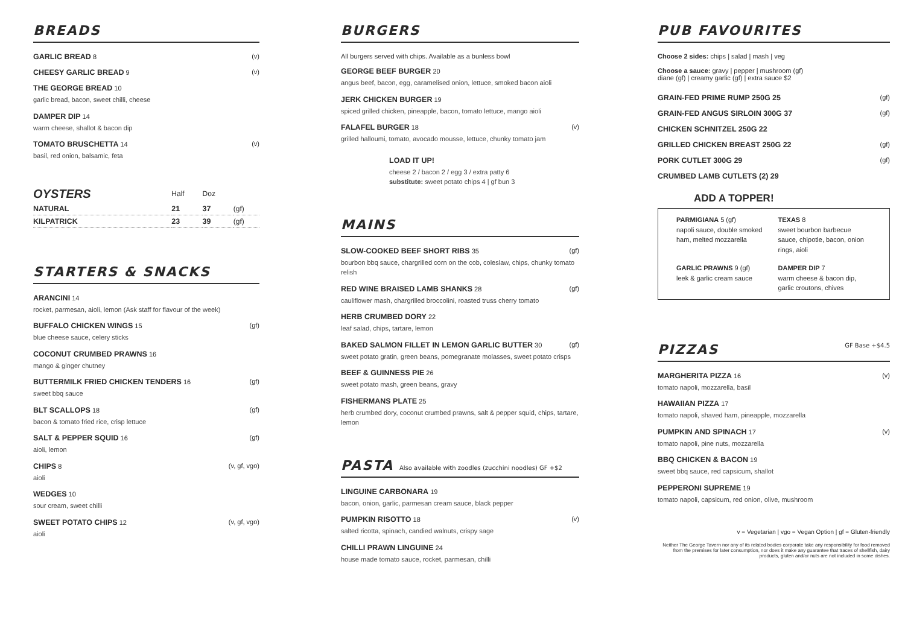BREADS
GARLIC BREAD 8 (v)
CHEESY GARLIC BREAD 9 (v)
THE GEORGE BREAD 10
garlic bread, bacon, sweet chilli, cheese
DAMPER DIP 14
warm cheese, shallot & bacon dip
TOMATO BRUSCHETTA 14 (v)
basil, red onion, balsamic, feta
| OYSTERS | Half | Doz | |
| --- | --- | --- | --- |
| NATURAL | 21 | 37 | (gf) |
| KILPATRICK | 23 | 39 | (gf) |
STARTERS & SNACKS
ARANCINI 14
rocket, parmesan, aioli, lemon (Ask staff for flavour of the week)
BUFFALO CHICKEN WINGS 15 (gf)
blue cheese sauce, celery sticks
COCONUT CRUMBED PRAWNS 16
mango & ginger chutney
BUTTERMILK FRIED CHICKEN TENDERS 16 (gf)
sweet bbq sauce
BLT SCALLOPS 18 (gf)
bacon & tomato fried rice, crisp lettuce
SALT & PEPPER SQUID 16 (gf)
aioli, lemon
CHIPS 8 (v, gf, vgo)
aioli
WEDGES 10
sour cream, sweet chilli
SWEET POTATO CHIPS 12 (v, gf, vgo)
aioli
BURGERS
All burgers served with chips. Available as a bunless bowl
GEORGE BEEF BURGER 20
angus beef, bacon, egg, caramelised onion, lettuce, smoked bacon aioli
JERK CHICKEN BURGER 19
spiced grilled chicken, pineapple, bacon, tomato lettuce, mango aioli
FALAFEL BURGER 18 (v)
grilled halloumi, tomato, avocado mousse, lettuce, chunky tomato jam
LOAD IT UP!
cheese 2 / bacon 2 / egg 3 / extra patty 6
substitute: sweet potato chips 4 | gf bun 3
MAINS
SLOW-COOKED BEEF SHORT RIBS 35 (gf)
bourbon bbq sauce, chargrilled corn on the cob, coleslaw, chips, chunky tomato relish
RED WINE BRAISED LAMB SHANKS 28 (gf)
cauliflower mash, chargrilled broccolini, roasted truss cherry tomato
HERB CRUMBED DORY 22
leaf salad, chips, tartare, lemon
BAKED SALMON FILLET IN LEMON GARLIC BUTTER 30 (gf)
sweet potato gratin, green beans, pomegranate molasses, sweet potato crisps
BEEF & GUINNESS PIE 26
sweet potato mash, green beans, gravy
FISHERMANS PLATE 25
herb crumbed dory, coconut crumbed prawns, salt & pepper squid, chips, tartare, lemon
PASTA Also available with zoodles (zucchini noodles) GF +$2
LINGUINE CARBONARA 19
bacon, onion, garlic, parmesan cream sauce, black pepper
PUMPKIN RISOTTO 18 (v)
salted ricotta, spinach, candied walnuts, crispy sage
CHILLI PRAWN LINGUINE 24
house made tomato sauce, rocket, parmesan, chilli
PUB FAVOURITES
Choose 2 sides: chips | salad | mash | veg
Choose a sauce: gravy | pepper | mushroom (gf)
diane (gf) | creamy garlic (gf) | extra sauce $2
GRAIN-FED PRIME RUMP 250G 25 (gf)
GRAIN-FED ANGUS SIRLOIN 300G 37 (gf)
CHICKEN SCHNITZEL 250G 22
GRILLED CHICKEN BREAST 250G 22 (gf)
PORK CUTLET 300G 29 (gf)
CRUMBED LAMB CUTLETS (2) 29
ADD A TOPPER!
PARMIGIANA 5 (gf)
napoli sauce, double smoked ham, melted mozzarella
TEXAS 8
sweet bourbon barbecue sauce, chipotle, bacon, onion rings, aioli
GARLIC PRAWNS 9 (gf)
leek & garlic cream sauce
DAMPER DIP 7
warm cheese & bacon dip, garlic croutons, chives
PIZZAS GF Base +$4.5
MARGHERITA PIZZA 16 (v)
tomato napoli, mozzarella, basil
HAWAIIAN PIZZA 17
tomato napoli, shaved ham, pineapple, mozzarella
PUMPKIN AND SPINACH 17 (v)
tomato napoli, pine nuts, mozzarella
BBQ CHICKEN & BACON 19
sweet bbq sauce, red capsicum, shallot
PEPPERONI SUPREME 19
tomato napoli, capsicum, red onion, olive, mushroom
v = Vegetarian | vgo = Vegan Option | gf = Gluten-friendly
Neither The George Tavern nor any of its related bodies corporate take any responsibility for food removed from the premises for later consumption, nor does it make any guarantee that traces of shellfish, dairy products, gluten and/or nuts are not included in some dishes.